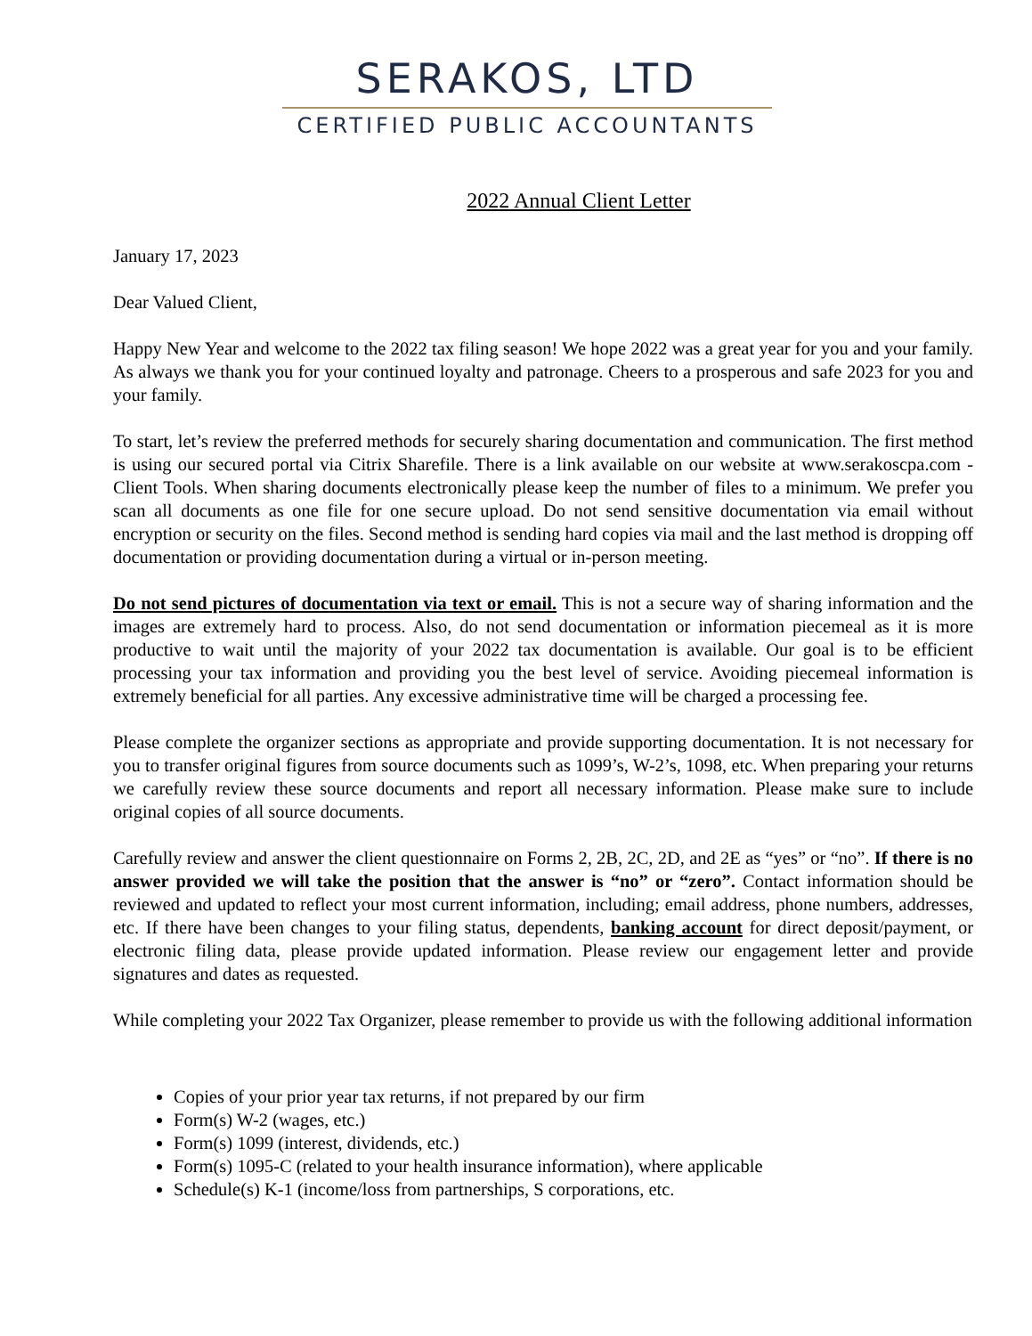SERAKOS, LTD
CERTIFIED PUBLIC ACCOUNTANTS
2022 Annual Client Letter
January 17, 2023
Dear Valued Client,
Happy New Year and welcome to the 2022 tax filing season! We hope 2022 was a great year for you and your family. As always we thank you for your continued loyalty and patronage. Cheers to a prosperous and safe 2023 for you and your family.
To start, let’s review the preferred methods for securely sharing documentation and communication. The first method is using our secured portal via Citrix Sharefile. There is a link available on our website at www.serakoscpa.com - Client Tools. When sharing documents electronically please keep the number of files to a minimum. We prefer you scan all documents as one file for one secure upload. Do not send sensitive documentation via email without encryption or security on the files. Second method is sending hard copies via mail and the last method is dropping off documentation or providing documentation during a virtual or in-person meeting.
Do not send pictures of documentation via text or email. This is not a secure way of sharing information and the images are extremely hard to process. Also, do not send documentation or information piecemeal as it is more productive to wait until the majority of your 2022 tax documentation is available. Our goal is to be efficient processing your tax information and providing you the best level of service. Avoiding piecemeal information is extremely beneficial for all parties. Any excessive administrative time will be charged a processing fee.
Please complete the organizer sections as appropriate and provide supporting documentation. It is not necessary for you to transfer original figures from source documents such as 1099’s, W-2’s, 1098, etc. When preparing your returns we carefully review these source documents and report all necessary information. Please make sure to include original copies of all source documents.
Carefully review and answer the client questionnaire on Forms 2, 2B, 2C, 2D, and 2E as “yes” or “no”. If there is no answer provided we will take the position that the answer is “no” or “zero”. Contact information should be reviewed and updated to reflect your most current information, including; email address, phone numbers, addresses, etc. If there have been changes to your filing status, dependents, banking account for direct deposit/payment, or electronic filing data, please provide updated information. Please review our engagement letter and provide signatures and dates as requested.
While completing your 2022 Tax Organizer, please remember to provide us with the following additional information
Copies of your prior year tax returns, if not prepared by our firm
Form(s) W-2 (wages, etc.)
Form(s) 1099 (interest, dividends, etc.)
Form(s) 1095-C (related to your health insurance information), where applicable
Schedule(s) K-1 (income/loss from partnerships, S corporations, etc.